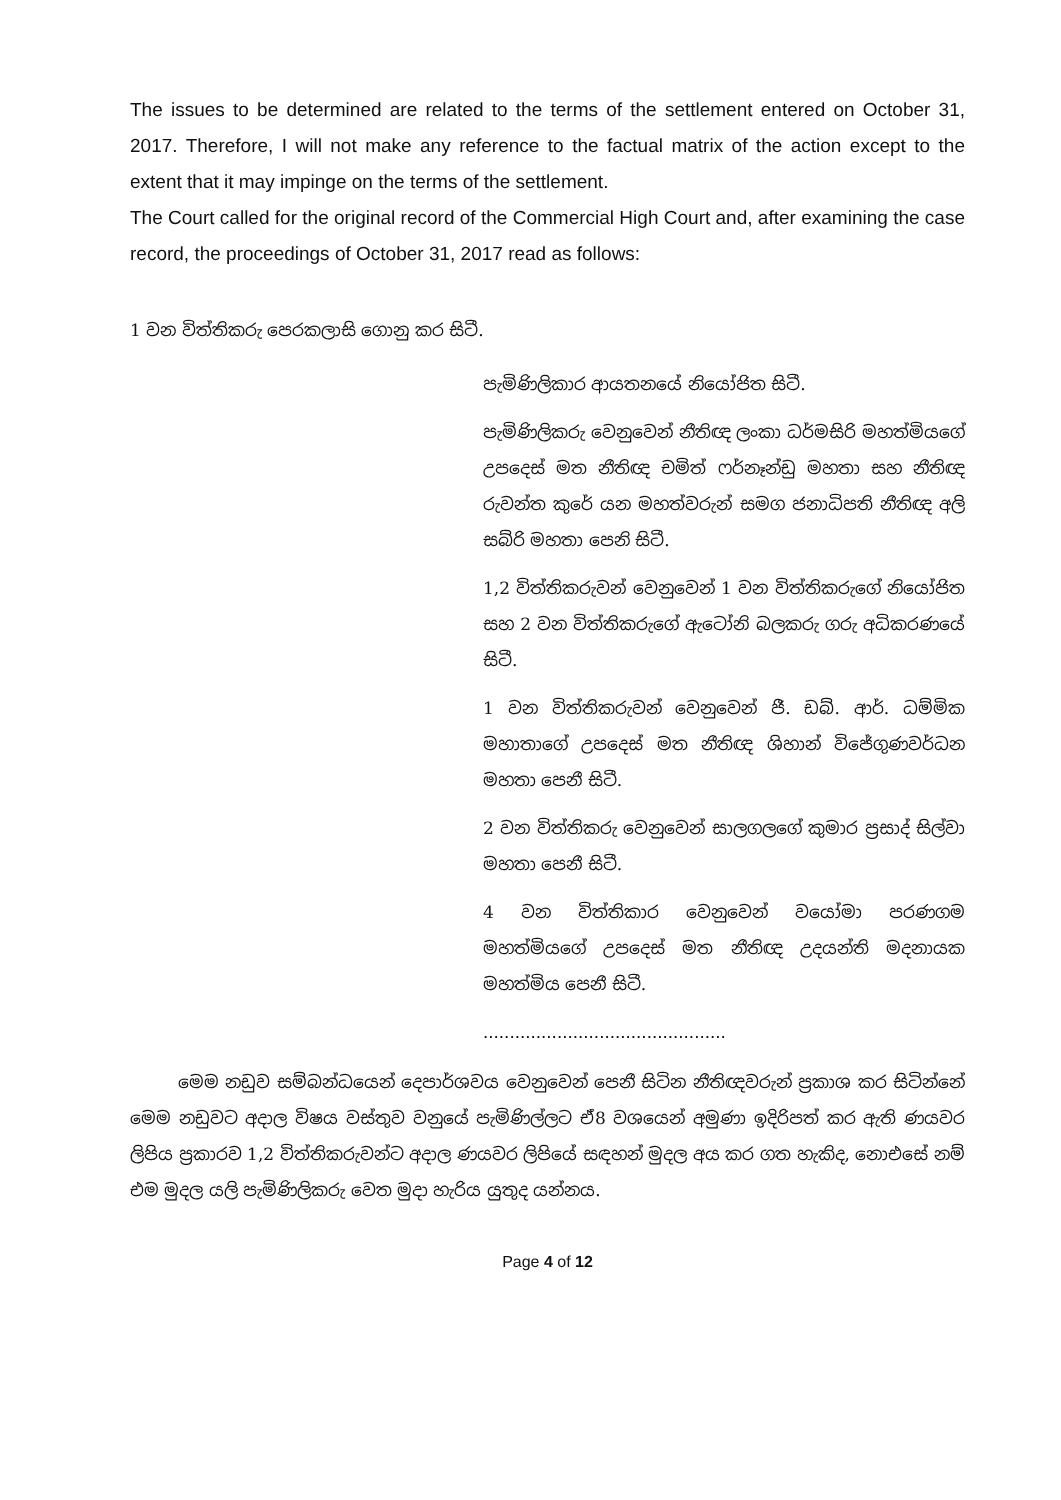The issues to be determined are related to the terms of the settlement entered on October 31, 2017. Therefore, I will not make any reference to the factual matrix of the action except to the extent that it may impinge on the terms of the settlement.
The Court called for the original record of the Commercial High Court and, after examining the case record, the proceedings of October 31, 2017 read as follows:
1 වන විත්තිකරු පෙරකලාසි ගොනු කර සිටී.
පැමිණිලිකාර ආයතනයේ නියෝජිත සිටී.
පැමිණිලිකරු වෙනුවෙන් නීතිඥ ලංකා ධර්මසිරි මහත්මියගේ උපදෙස් මත නීතිඥ චමිත් ෆර්නෑන්ඩු මහතා සහ නීතිඥ රුවන්ත කුරේ යන මහත්වරුන් සමග ජනාධිපති නීතිඥ අලි සබ්රි මහතා පෙනි සිටී.
1,2 විත්තිකරුවන් වෙනුවෙන් 1 වන විත්තිකරුගේ නියෝජිත සහ 2 වන විත්තිකරුගේ ඇටෝනි බලකරු ගරු අධිකරණයේ සිටී.
1 වන විත්තිකරුවන් වෙනුවෙන් ජී. ඩබ්. ආර්. ධම්මික මහාතාගේ උපදෙස් මත නීතිඥ ශිහාන් විජේගුණවර්ධන මහතා පෙනී සිටී.
2 වන විත්තිකරු වෙනුවෙන් සාලගලගේ කුමාර ප්‍රසාද් සිල්වා මහතා පෙනී සිටී.
4 වන විත්තිකාර වෙනුවෙන් වයෝමා පරණගම මහත්මියගේ උපදෙස් මත නීතිඥ උදයන්ති මදනායක මහත්මිය පෙනී සිටී.
..............................................
මෙම නඩුව සම්බන්ධයෙන් දෙපාර්ශවය වෙනුවෙන් පෙනී සිටින නීතිඥවරුන් ප්‍රකාශ කර සිටින්නේ මෙම නඩුවට අදාල විෂය වස්තුව වනුයේ පැමිණිල්ලට ඒ8 වශයෙන් අමුණා ඉදිරිපත් කර ඇති ණයවර ලිපිය ප්‍රකාරව 1,2 විත්තිකරුවන්ට අදාල ණයවර ලිපියේ සඳහන් මුදල අය කර ගත හැකිද, නොඑසේ නම් එම මුදල යලි පැමිණිලිකරු වෙත මුදා හැරිය යුතුද යන්නය.
Page 4 of 12